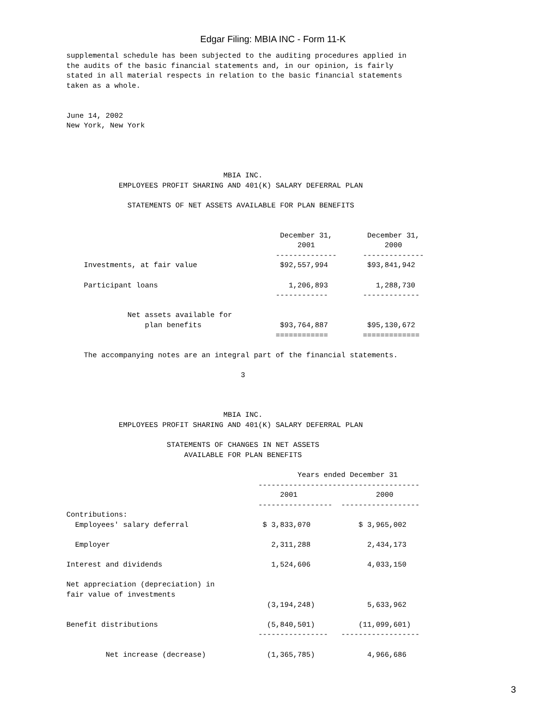Edgar Filing: MBIA INC - Form 11-K
supplemental schedule has been subjected to the auditing procedures applied in
the audits of the basic financial statements and, in our opinion, is fairly
stated in all material respects in relation to the basic financial statements
taken as a whole.


June 14, 2002
New York, New York




                                    MBIA INC.
            EMPLOYEES PROFIT SHARING AND 401(K) SALARY DEFERRAL PLAN

              STATEMENTS OF NET ASSETS AVAILABLE FOR PLAN BENEFITS


                                                 December 31,        December 31,
                                                     2001                2000
                                                --------------      --------------
    Investments, at fair value                   $92,557,994         $93,841,942

    Participant loans                              1,206,893           1,288,730
                                                ------------        -------------

              Net assets available for
                  plan benefits                  $93,764,887         $95,130,672
                                                ============        =============

    The accompanying notes are an integral part of the financial statements.

                                        3



                                    MBIA INC.
            EMPLOYEES PROFIT SHARING AND 401(K) SALARY DEFERRAL PLAN

                       STATEMENTS OF CHANGES IN NET ASSETS
                           AVAILABLE FOR PLAN BENEFITS

                                                     Years ended December 31
                                            -------------------------------------
                                                 2001                  2000
                                            -----------------  ------------------
Contributions:
  Employees' salary deferral                 $ 3,833,070           $ 3,965,002

  Employer                                     2,311,288             2,434,173

Interest and dividends                         1,524,606             4,033,150

Net appreciation (depreciation) in
fair value of investments
                                              (3,194,248)            5,633,962

Benefit distributions                         (5,840,501)          (11,099,601)
                                            ----------------   ------------------

         Net increase (decrease)              (1,365,785)            4,966,686
3